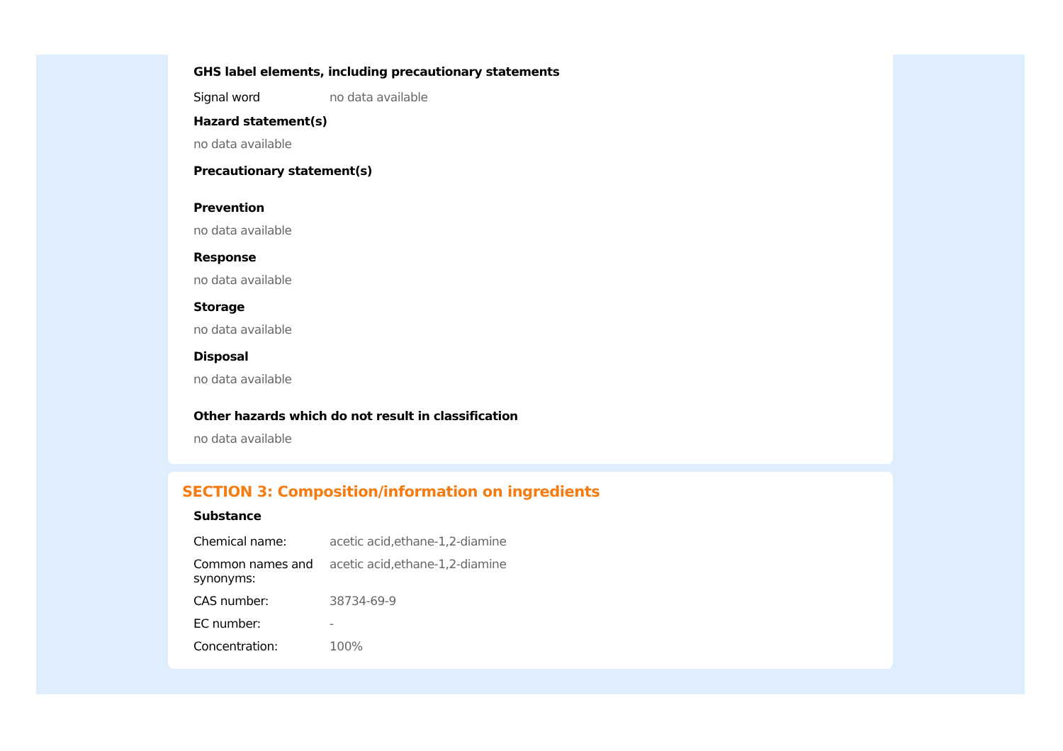GHS label elements, including precautionary statements
| Signal word | no data available |
Hazard statement(s)
no data available
Precautionary statement(s)
Prevention
no data available
Response
no data available
Storage
no data available
Disposal
no data available
Other hazards which do not result in classification
no data available
SECTION 3: Composition/information on ingredients
Substance
| Chemical name: | acetic acid,ethane-1,2-diamine |
| Common names and synonyms: | acetic acid,ethane-1,2-diamine |
| CAS number: | 38734-69-9 |
| EC number: | - |
| Concentration: | 100% |